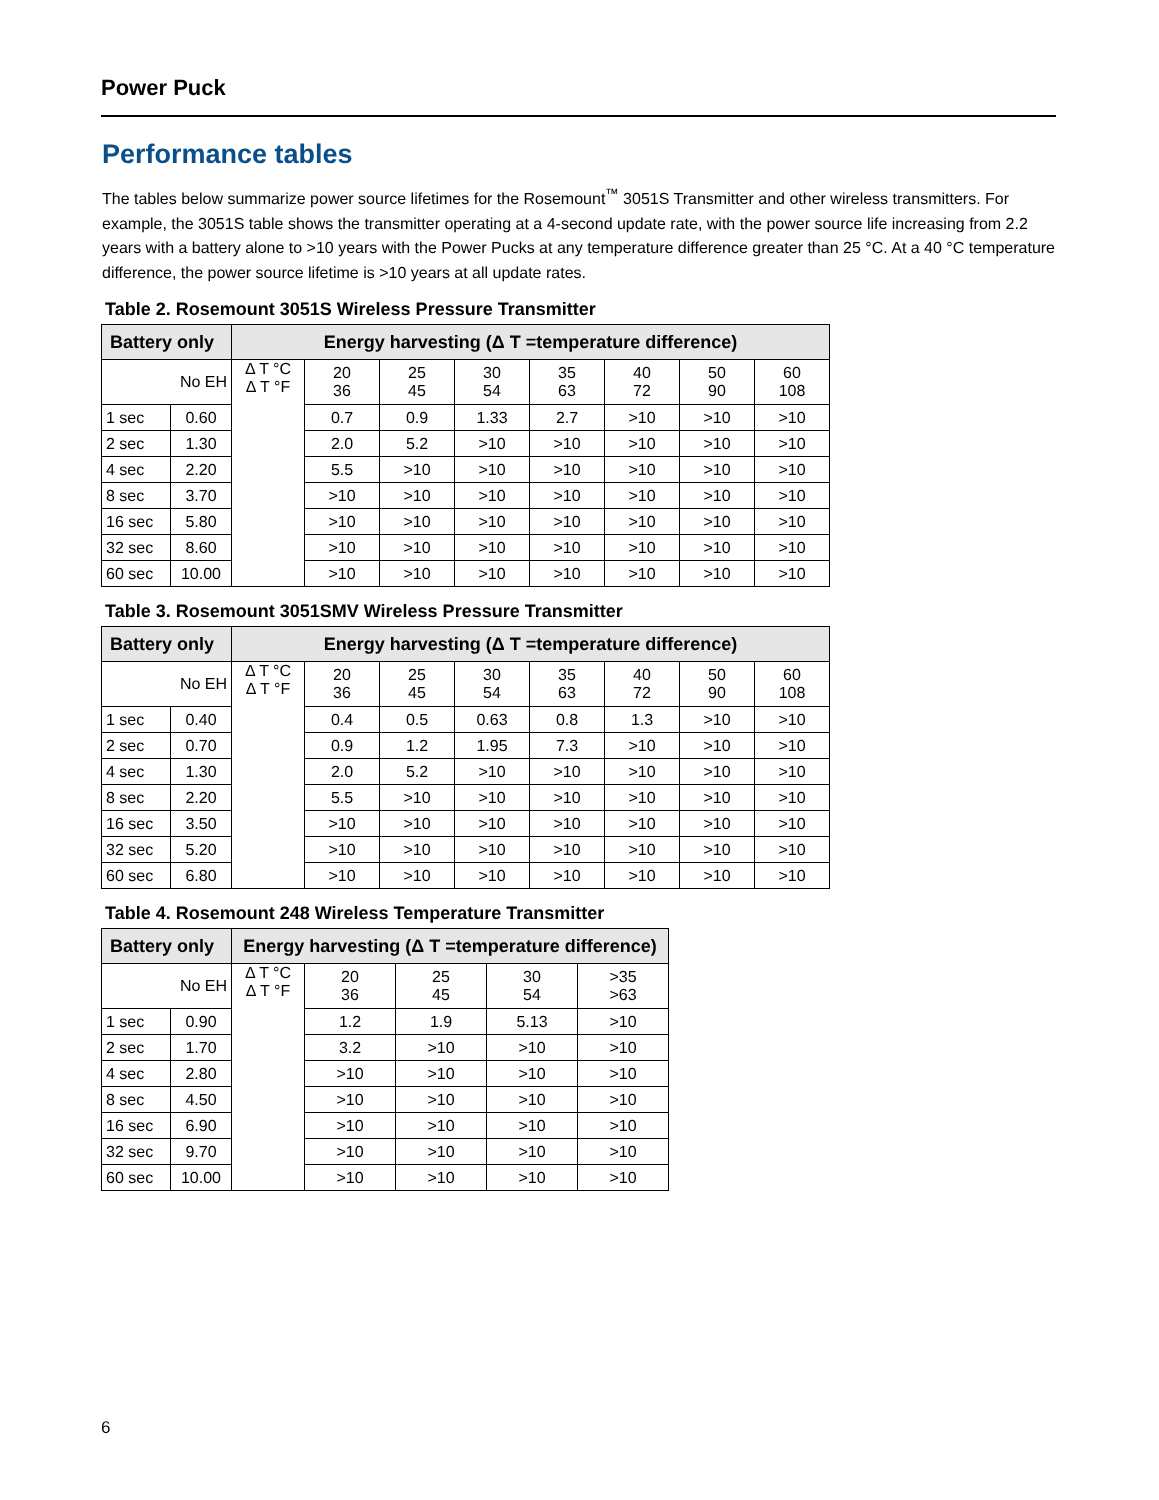Power Puck
Performance tables
The tables below summarize power source lifetimes for the Rosemount<sup>™</sup> 3051S Transmitter and other wireless transmitters. For example, the 3051S table shows the transmitter operating at a 4-second update rate, with the power source life increasing from 2.2 years with a battery alone to >10 years with the Power Pucks at any temperature difference greater than 25 °C. At a 40 °C temperature difference, the power source lifetime is >10 years at all update rates.
Table 2. Rosemount 3051S Wireless Pressure Transmitter
| Battery only | | Energy harvesting (Δ T =temperature difference) | | | | | | | |
| --- | --- | --- | --- | --- | --- | --- | --- | --- | --- |
| No EH | | Δ T °C Δ T °F | 20 36 | 25 45 | 30 54 | 35 63 | 40 72 | 50 90 | 60 108 |
| 1 sec | 0.60 | | 0.7 | 0.9 | 1.33 | 2.7 | >10 | >10 | >10 |
| 2 sec | 1.30 | | 2.0 | 5.2 | >10 | >10 | >10 | >10 | >10 |
| 4 sec | 2.20 | | 5.5 | >10 | >10 | >10 | >10 | >10 | >10 |
| 8 sec | 3.70 | | >10 | >10 | >10 | >10 | >10 | >10 | >10 |
| 16 sec | 5.80 | | >10 | >10 | >10 | >10 | >10 | >10 | >10 |
| 32 sec | 8.60 | | >10 | >10 | >10 | >10 | >10 | >10 | >10 |
| 60 sec | 10.00 | | >10 | >10 | >10 | >10 | >10 | >10 | >10 |
Table 3. Rosemount 3051SMV Wireless Pressure Transmitter
| Battery only | | Energy harvesting (Δ T =temperature difference) | | | | | | | |
| --- | --- | --- | --- | --- | --- | --- | --- | --- | --- |
| No EH | | Δ T °C Δ T °F | 20 36 | 25 45 | 30 54 | 35 63 | 40 72 | 50 90 | 60 108 |
| 1 sec | 0.40 | | 0.4 | 0.5 | 0.63 | 0.8 | 1.3 | >10 | >10 |
| 2 sec | 0.70 | | 0.9 | 1.2 | 1.95 | 7.3 | >10 | >10 | >10 |
| 4 sec | 1.30 | | 2.0 | 5.2 | >10 | >10 | >10 | >10 | >10 |
| 8 sec | 2.20 | | 5.5 | >10 | >10 | >10 | >10 | >10 | >10 |
| 16 sec | 3.50 | | >10 | >10 | >10 | >10 | >10 | >10 | >10 |
| 32 sec | 5.20 | | >10 | >10 | >10 | >10 | >10 | >10 | >10 |
| 60 sec | 6.80 | | >10 | >10 | >10 | >10 | >10 | >10 | >10 |
Table 4. Rosemount 248 Wireless Temperature Transmitter
| Battery only | | Energy harvesting (Δ T =temperature difference) | | | | |
| --- | --- | --- | --- | --- | --- | --- |
| No EH | | Δ T °C Δ T °F | 20 36 | 25 45 | 30 54 | >35 >63 |
| 1 sec | 0.90 | | 1.2 | 1.9 | 5.13 | >10 |
| 2 sec | 1.70 | | 3.2 | >10 | >10 | >10 |
| 4 sec | 2.80 | | >10 | >10 | >10 | >10 |
| 8 sec | 4.50 | | >10 | >10 | >10 | >10 |
| 16 sec | 6.90 | | >10 | >10 | >10 | >10 |
| 32 sec | 9.70 | | >10 | >10 | >10 | >10 |
| 60 sec | 10.00 | | >10 | >10 | >10 | >10 |
6